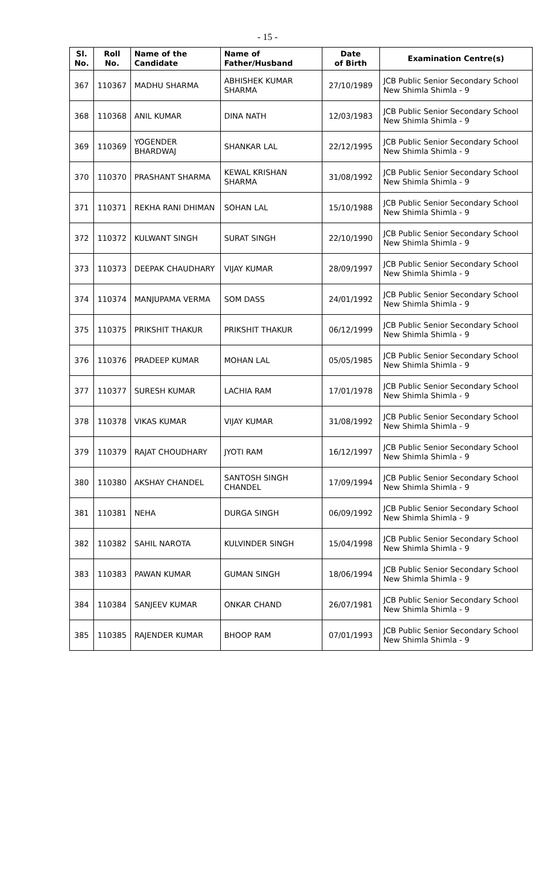- 15 -
| Sl. No. | Roll No. | Name of the Candidate | Name of Father/Husband | Date of Birth | Examination Centre(s) |
| --- | --- | --- | --- | --- | --- |
| 367 | 110367 | MADHU SHARMA | ABHISHEK KUMAR SHARMA | 27/10/1989 | JCB Public Senior Secondary School New Shimla Shimla - 9 |
| 368 | 110368 | ANIL KUMAR | DINA NATH | 12/03/1983 | JCB Public Senior Secondary School New Shimla Shimla - 9 |
| 369 | 110369 | YOGENDER BHARDWAJ | SHANKAR LAL | 22/12/1995 | JCB Public Senior Secondary School New Shimla Shimla - 9 |
| 370 | 110370 | PRASHANT SHARMA | KEWAL KRISHAN SHARMA | 31/08/1992 | JCB Public Senior Secondary School New Shimla Shimla - 9 |
| 371 | 110371 | REKHA RANI DHIMAN | SOHAN LAL | 15/10/1988 | JCB Public Senior Secondary School New Shimla Shimla - 9 |
| 372 | 110372 | KULWANT SINGH | SURAT SINGH | 22/10/1990 | JCB Public Senior Secondary School New Shimla Shimla - 9 |
| 373 | 110373 | DEEPAK CHAUDHARY | VIJAY KUMAR | 28/09/1997 | JCB Public Senior Secondary School New Shimla Shimla - 9 |
| 374 | 110374 | MANJUPAMA VERMA | SOM DASS | 24/01/1992 | JCB Public Senior Secondary School New Shimla Shimla - 9 |
| 375 | 110375 | PRIKSHIT THAKUR | PRIKSHIT THAKUR | 06/12/1999 | JCB Public Senior Secondary School New Shimla Shimla - 9 |
| 376 | 110376 | PRADEEP KUMAR | MOHAN LAL | 05/05/1985 | JCB Public Senior Secondary School New Shimla Shimla - 9 |
| 377 | 110377 | SURESH KUMAR | LACHIA RAM | 17/01/1978 | JCB Public Senior Secondary School New Shimla Shimla - 9 |
| 378 | 110378 | VIKAS KUMAR | VIJAY KUMAR | 31/08/1992 | JCB Public Senior Secondary School New Shimla Shimla - 9 |
| 379 | 110379 | RAJAT CHOUDHARY | JYOTI RAM | 16/12/1997 | JCB Public Senior Secondary School New Shimla Shimla - 9 |
| 380 | 110380 | AKSHAY CHANDEL | SANTOSH SINGH CHANDEL | 17/09/1994 | JCB Public Senior Secondary School New Shimla Shimla - 9 |
| 381 | 110381 | NEHA | DURGA SINGH | 06/09/1992 | JCB Public Senior Secondary School New Shimla Shimla - 9 |
| 382 | 110382 | SAHIL NAROTA | KULVINDER SINGH | 15/04/1998 | JCB Public Senior Secondary School New Shimla Shimla - 9 |
| 383 | 110383 | PAWAN KUMAR | GUMAN SINGH | 18/06/1994 | JCB Public Senior Secondary School New Shimla Shimla - 9 |
| 384 | 110384 | SANJEEV KUMAR | ONKAR CHAND | 26/07/1981 | JCB Public Senior Secondary School New Shimla Shimla - 9 |
| 385 | 110385 | RAJENDER KUMAR | BHOOP RAM | 07/01/1993 | JCB Public Senior Secondary School New Shimla Shimla - 9 |